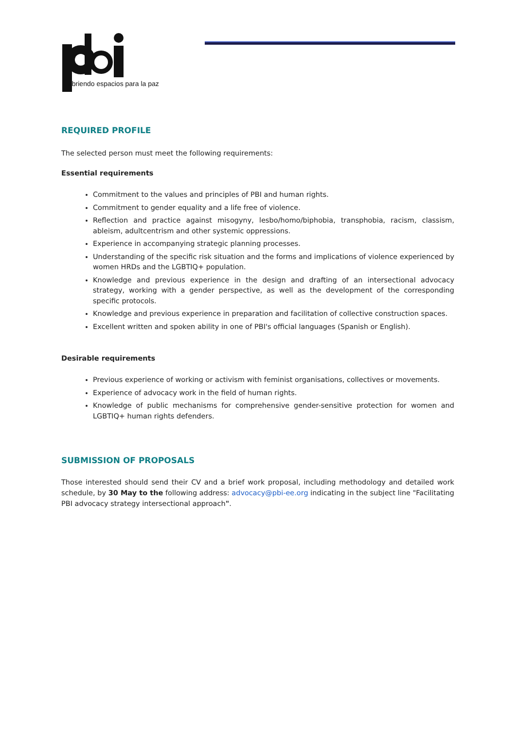abriendo espacios para la paz
REQUIRED PROFILE
The selected person must meet the following requirements:
Essential requirements
Commitment to the values and principles of PBI and human rights.
Commitment to gender equality and a life free of violence.
Reflection and practice against misogyny, lesbo/homo/biphobia, transphobia, racism, classism, ableism, adultcentrism and other systemic oppressions.
Experience in accompanying strategic planning processes.
Understanding of the specific risk situation and the forms and implications of violence experienced by women HRDs and the LGBTIQ+ population.
Knowledge and previous experience in the design and drafting of an intersectional advocacy strategy, working with a gender perspective, as well as the development of the corresponding specific protocols.
Knowledge and previous experience in preparation and facilitation of collective construction spaces.
Excellent written and spoken ability in one of PBI's official languages (Spanish or English).
Desirable requirements
Previous experience of working or activism with feminist organisations, collectives or movements.
Experience of advocacy work in the field of human rights.
Knowledge of public mechanisms for comprehensive gender-sensitive protection for women and LGBTIQ+ human rights defenders.
SUBMISSION OF PROPOSALS
Those interested should send their CV and a brief work proposal, including methodology and detailed work schedule, by 30 May to the following address: advocacy@pbi-ee.org indicating in the subject line "Facilitating PBI advocacy strategy intersectional approach".